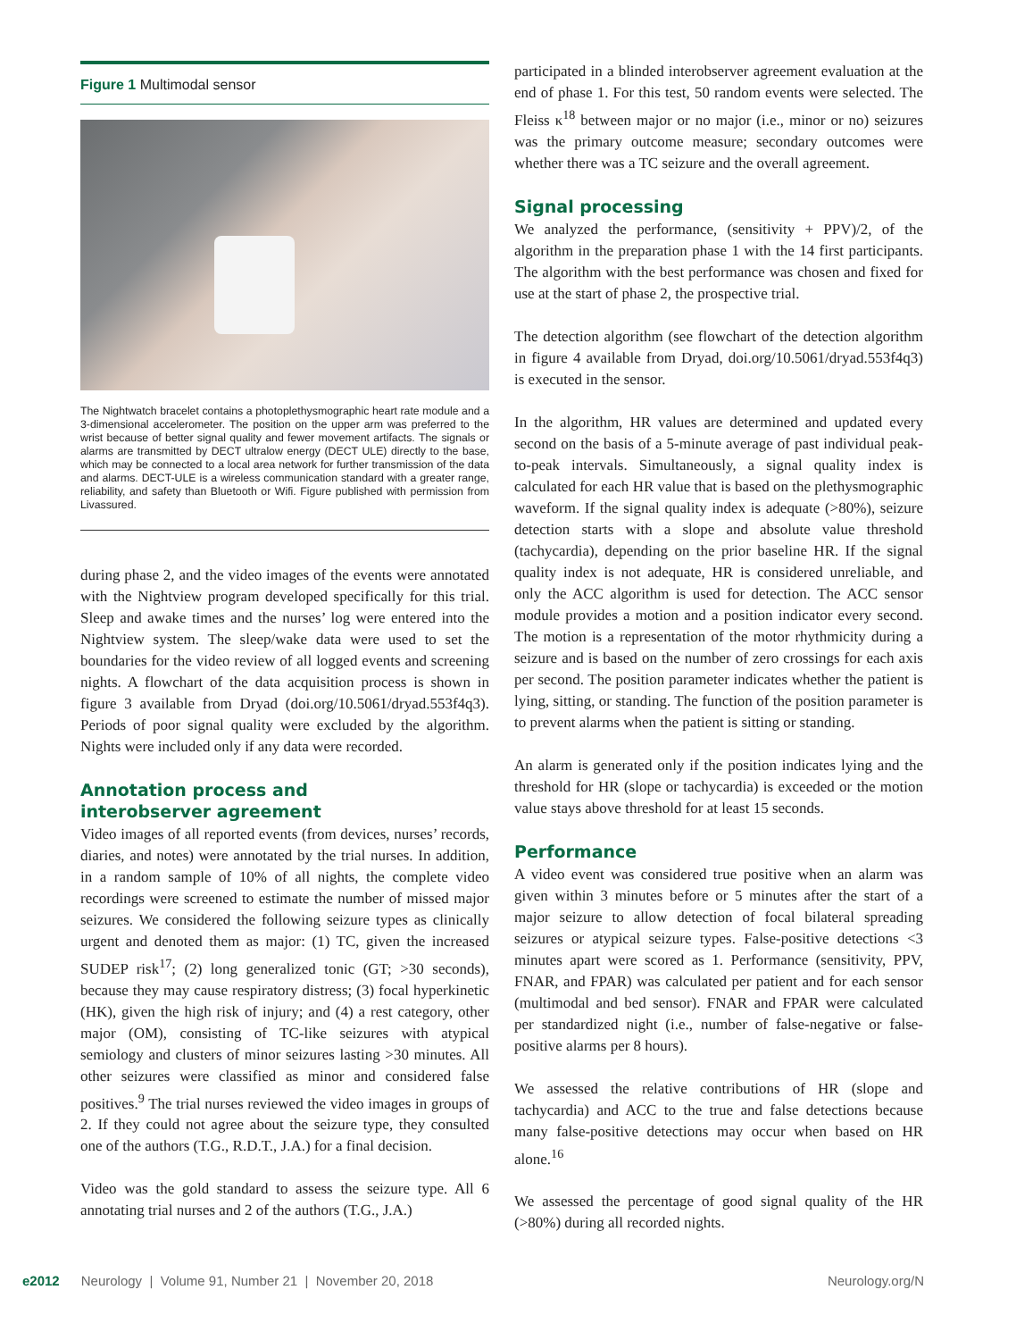Figure 1 Multimodal sensor
The Nightwatch bracelet contains a photoplethysmographic heart rate module and a 3-dimensional accelerometer. The position on the upper arm was preferred to the wrist because of better signal quality and fewer movement artifacts. The signals or alarms are transmitted by DECT ultralow energy (DECT ULE) directly to the base, which may be connected to a local area network for further transmission of the data and alarms. DECT-ULE is a wireless communication standard with a greater range, reliability, and safety than Bluetooth or Wifi. Figure published with permission from Livassured.
during phase 2, and the video images of the events were annotated with the Nightview program developed specifically for this trial. Sleep and awake times and the nurses’ log were entered into the Nightview system. The sleep/wake data were used to set the boundaries for the video review of all logged events and screening nights. A flowchart of the data acquisition process is shown in figure 3 available from Dryad (doi.org/10.5061/dryad.553f4q3). Periods of poor signal quality were excluded by the algorithm. Nights were included only if any data were recorded.
Annotation process and
interobserver agreement
Video images of all reported events (from devices, nurses’ records, diaries, and notes) were annotated by the trial nurses. In addition, in a random sample of 10% of all nights, the complete video recordings were screened to estimate the number of missed major seizures. We considered the following seizure types as clinically urgent and denoted them as major: (1) TC, given the increased SUDEP risk<sup>17</sup>; (2) long generalized tonic (GT; >30 seconds), because they may cause respiratory distress; (3) focal hyperkinetic (HK), given the high risk of injury; and (4) a rest category, other major (OM), consisting of TC-like seizures with atypical semiology and clusters of minor seizures lasting >30 minutes. All other seizures were classified as minor and considered false positives.<sup>9</sup> The trial nurses reviewed the video images in groups of 2. If they could not agree about the seizure type, they consulted one of the authors (T.G., R.D.T., J.A.) for a final decision.
Video was the gold standard to assess the seizure type. All 6 annotating trial nurses and 2 of the authors (T.G., J.A.)
participated in a blinded interobserver agreement evaluation at the end of phase 1. For this test, 50 random events were selected. The Fleiss κ<sup>18</sup> between major or no major (i.e., minor or no) seizures was the primary outcome measure; secondary outcomes were whether there was a TC seizure and the overall agreement.
Signal processing
We analyzed the performance, (sensitivity + PPV)/2, of the algorithm in the preparation phase 1 with the 14 first participants. The algorithm with the best performance was chosen and fixed for use at the start of phase 2, the prospective trial.
The detection algorithm (see flowchart of the detection algorithm in figure 4 available from Dryad, doi.org/10.5061/dryad.553f4q3) is executed in the sensor.
In the algorithm, HR values are determined and updated every second on the basis of a 5-minute average of past individual peak-to-peak intervals. Simultaneously, a signal quality index is calculated for each HR value that is based on the plethysmographic waveform. If the signal quality index is adequate (>80%), seizure detection starts with a slope and absolute value threshold (tachycardia), depending on the prior baseline HR. If the signal quality index is not adequate, HR is considered unreliable, and only the ACC algorithm is used for detection. The ACC sensor module provides a motion and a position indicator every second. The motion is a representation of the motor rhythmicity during a seizure and is based on the number of zero crossings for each axis per second. The position parameter indicates whether the patient is lying, sitting, or standing. The function of the position parameter is to prevent alarms when the patient is sitting or standing.
An alarm is generated only if the position indicates lying and the threshold for HR (slope or tachycardia) is exceeded or the motion value stays above threshold for at least 15 seconds.
Performance
A video event was considered true positive when an alarm was given within 3 minutes before or 5 minutes after the start of a major seizure to allow detection of focal bilateral spreading seizures or atypical seizure types. False-positive detections <3 minutes apart were scored as 1. Performance (sensitivity, PPV, FNAR, and FPAR) was calculated per patient and for each sensor (multimodal and bed sensor). FNAR and FPAR were calculated per standardized night (i.e., number of false-negative or false-positive alarms per 8 hours).
We assessed the relative contributions of HR (slope and tachycardia) and ACC to the true and false detections because many false-positive detections may occur when based on HR alone.<sup>16</sup>
We assessed the percentage of good signal quality of the HR (>80%) during all recorded nights.
e2012 Neurology | Volume 91, Number 21 | November 20, 2018 Neurology.org/N